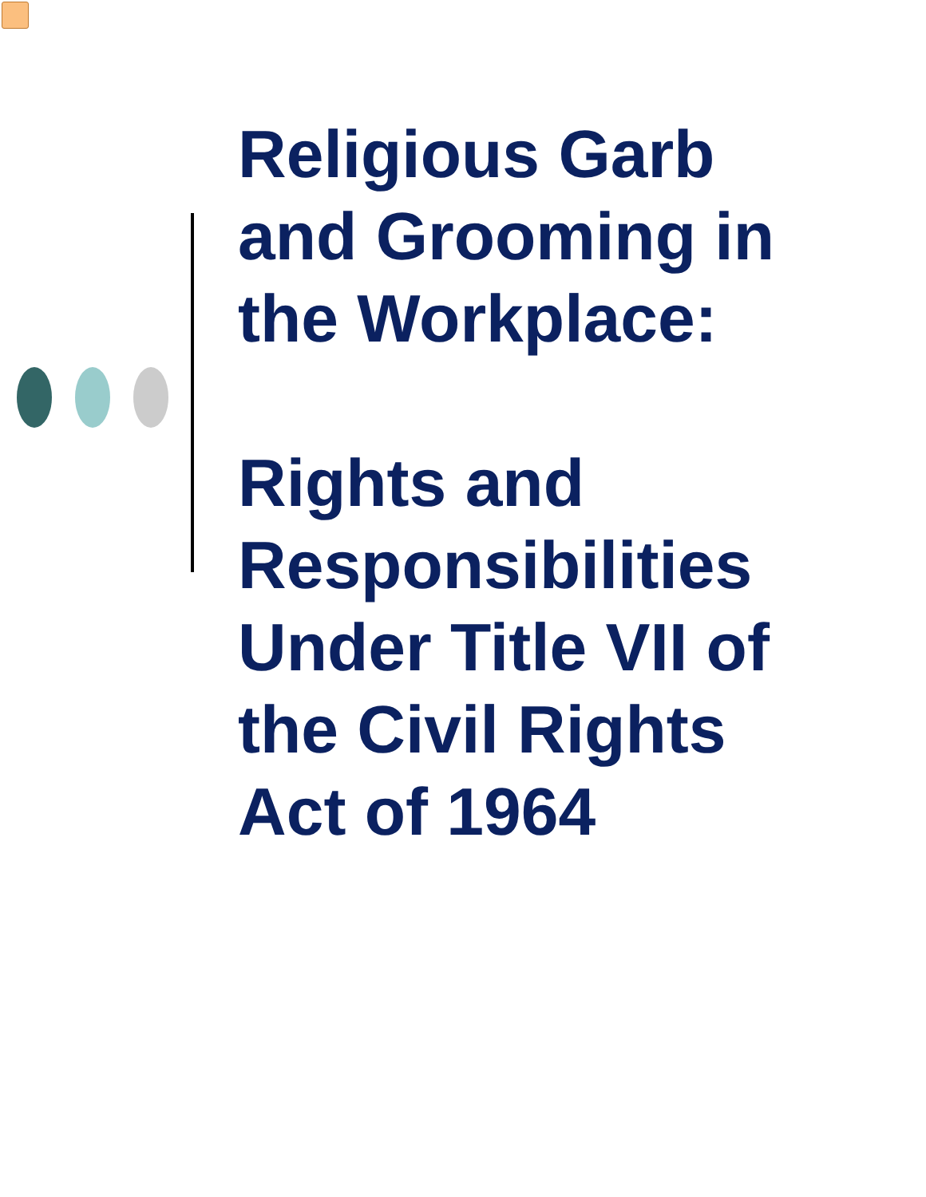Religious Garb
and Grooming in
the Workplace:
Rights and
Responsibilities
Under Title VII of
the Civil Rights
Act of 1964